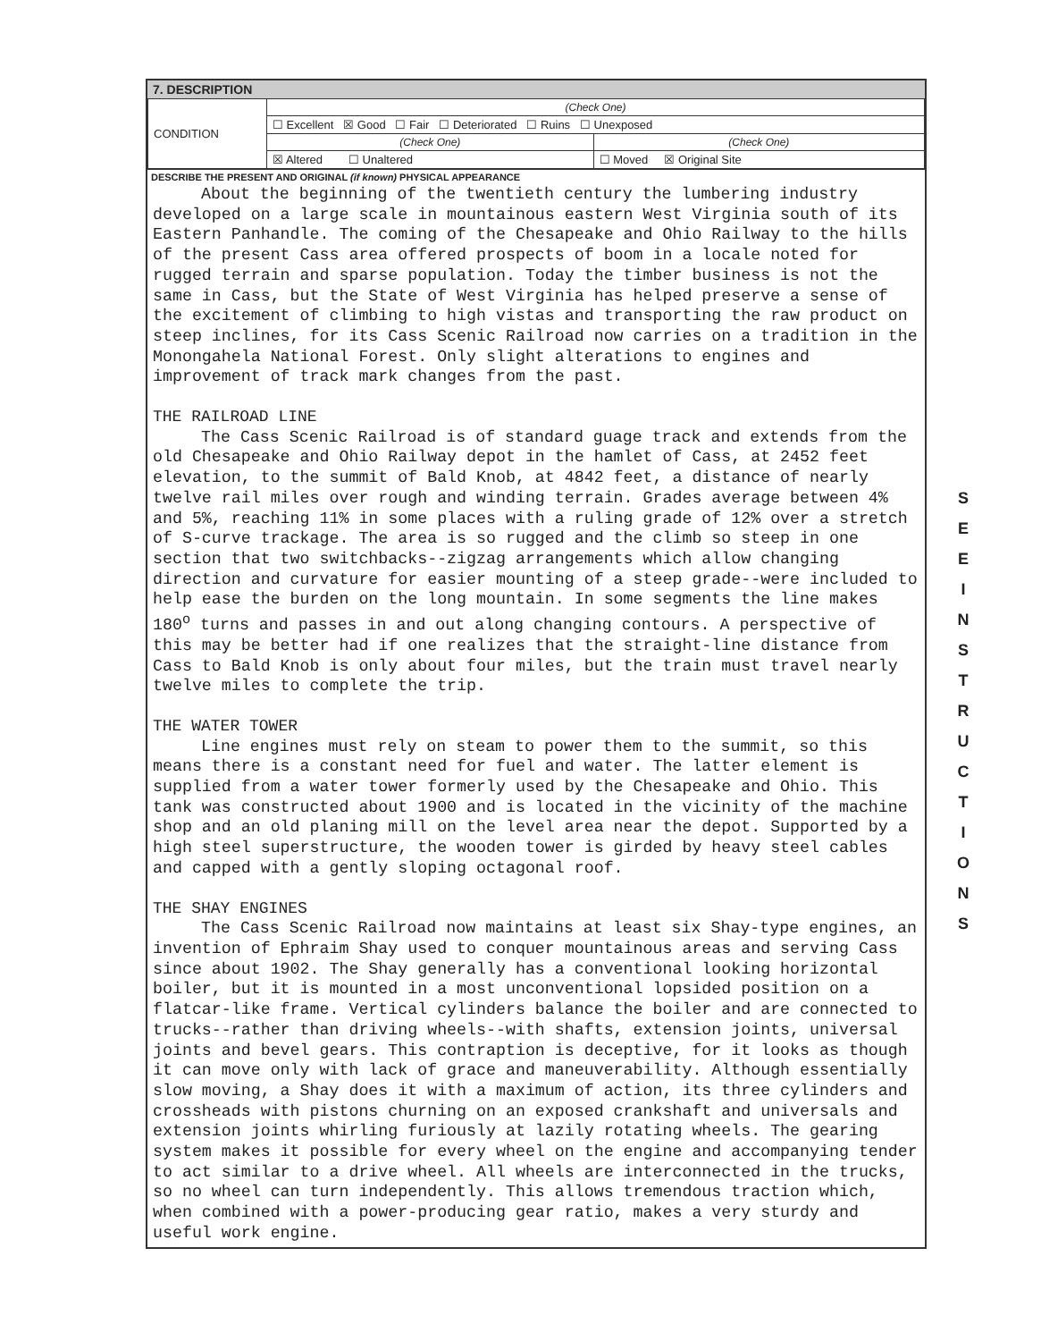7. DESCRIPTION
| CONDITION | (Check One) | |
| | ☐ Excellent ☒ Good ☐ Fair ☐ Deteriorated ☐ Ruins ☐ Unexposed | |
| | (Check One) | (Check One) |
| | ☒ Altered ☐ Unaltered | ☐ Moved ☒ Original Site |
DESCRIBE THE PRESENT AND ORIGINAL (if known) PHYSICAL APPEARANCE
About the beginning of the twentieth century the lumbering industry developed on a large scale in mountainous eastern West Virginia south of its Eastern Panhandle. The coming of the Chesapeake and Ohio Railway to the hills of the present Cass area offered prospects of boom in a locale noted for rugged terrain and sparse population. Today the timber business is not the same in Cass, but the State of West Virginia has helped preserve a sense of the excitement of climbing to high vistas and transporting the raw product on steep inclines, for its Cass Scenic Railroad now carries on a tradition in the Monongahela National Forest. Only slight alterations to engines and improvement of track mark changes from the past.
THE RAILROAD LINE
The Cass Scenic Railroad is of standard guage track and extends from the old Chesapeake and Ohio Railway depot in the hamlet of Cass, at 2452 feet elevation, to the summit of Bald Knob, at 4842 feet, a distance of nearly twelve rail miles over rough and winding terrain. Grades average between 4% and 5%, reaching 11% in some places with a ruling grade of 12% over a stretch of S-curve trackage. The area is so rugged and the climb so steep in one section that two switchbacks--zigzag arrangements which allow changing direction and curvature for easier mounting of a steep grade--were included to help ease the burden on the long mountain. In some segments the line makes 180<sup>o</sup> turns and passes in and out along changing contours. A perspective of this may be better had if one realizes that the straight-line distance from Cass to Bald Knob is only about four miles, but the train must travel nearly twelve miles to complete the trip.
THE WATER TOWER
Line engines must rely on steam to power them to the summit, so this means there is a constant need for fuel and water. The latter element is supplied from a water tower formerly used by the Chesapeake and Ohio. This tank was constructed about 1900 and is located in the vicinity of the machine shop and an old planing mill on the level area near the depot. Supported by a high steel superstructure, the wooden tower is girded by heavy steel cables and capped with a gently sloping octagonal roof.
THE SHAY ENGINES
The Cass Scenic Railroad now maintains at least six Shay-type engines, an invention of Ephraim Shay used to conquer mountainous areas and serving Cass since about 1902. The Shay generally has a conventional looking horizontal boiler, but it is mounted in a most unconventional lopsided position on a flatcar-like frame. Vertical cylinders balance the boiler and are connected to trucks--rather than driving wheels--with shafts, extension joints, universal joints and bevel gears. This contraption is deceptive, for it looks as though it can move only with lack of grace and maneuverability. Although essentially slow moving, a Shay does it with a maximum of action, its three cylinders and crossheads with pistons churning on an exposed crankshaft and universals and extension joints whirling furiously at lazily rotating wheels. The gearing system makes it possible for every wheel on the engine and accompanying tender to act similar to a drive wheel. All wheels are interconnected in the trucks, so no wheel can turn independently. This allows tremendous traction which, when combined with a power-producing gear ratio, makes a very sturdy and useful work engine.
S E E
I N S T R U C T I O N S